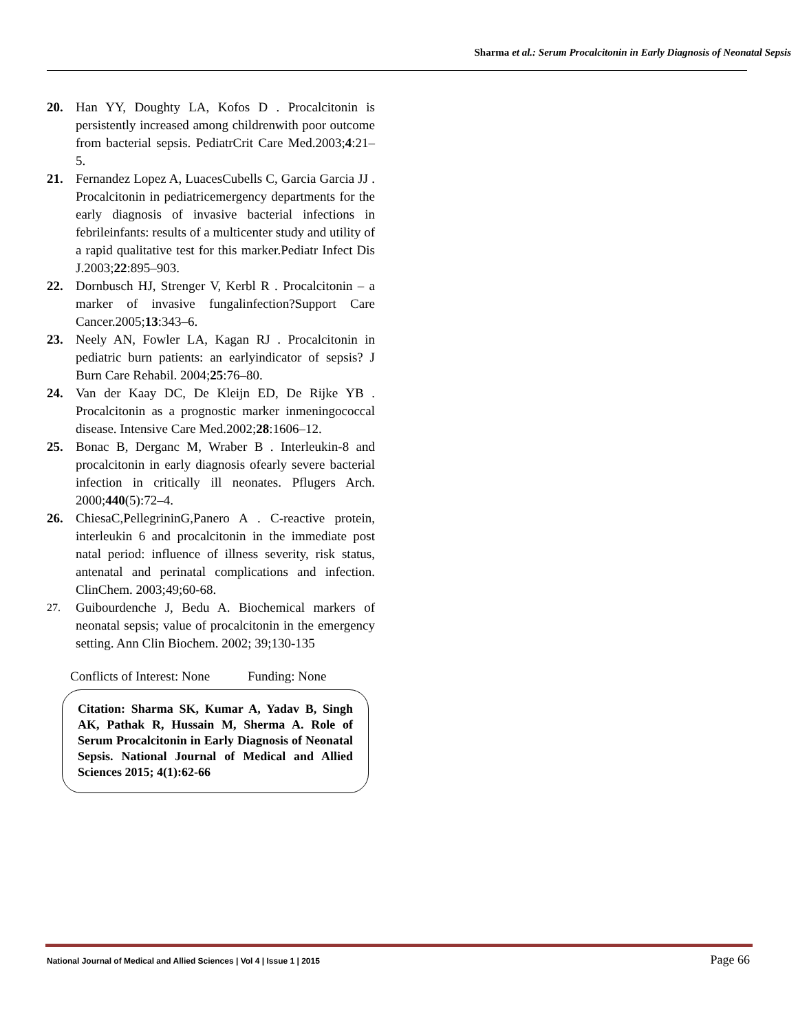Sharma et al.: Serum Procalcitonin in Early Diagnosis of Neonatal Sepsis
20. Han YY, Doughty LA, Kofos D . Procalcitonin is persistently increased among childrenwith poor outcome from bacterial sepsis. PediatrCrit Care Med.2003;4:21–5.
21. Fernandez Lopez A, LuacesCubells C, Garcia Garcia JJ . Procalcitonin in pediatricemergency departments for the early diagnosis of invasive bacterial infections in febrileinfants: results of a multicenter study and utility of a rapid qualitative test for this marker.Pediatr Infect Dis J.2003;22:895–903.
22. Dornbusch HJ, Strenger V, Kerbl R . Procalcitonin – a marker of invasive fungalinfection?Support Care Cancer.2005;13:343–6.
23. Neely AN, Fowler LA, Kagan RJ . Procalcitonin in pediatric burn patients: an earlyindicator of sepsis? J Burn Care Rehabil. 2004;25:76–80.
24. Van der Kaay DC, De Kleijn ED, De Rijke YB . Procalcitonin as a prognostic marker inmeningococcal disease. Intensive Care Med.2002;28:1606–12.
25. Bonac B, Derganc M, Wraber B . Interleukin-8 and procalcitonin in early diagnosis ofearly severe bacterial infection in critically ill neonates. Pflugers Arch. 2000;440(5):72–4.
26. ChiesaC,PellegrininG,Panero A . C-reactive protein, interleukin 6 and procalcitonin in the immediate post natal period: influence of illness severity, risk status, antenatal and perinatal complications and infection. ClinChem. 2003;49;60-68.
27.
Guibourdenche J, Bedu A. Biochemical markers of neonatal sepsis; value of procalcitonin in the emergency setting. Ann Clin Biochem. 2002; 39;130-135
Conflicts of Interest: None Funding: None
Citation: Sharma SK, Kumar A, Yadav B, Singh AK, Pathak R, Hussain M, Sherma A. Role of Serum Procalcitonin in Early Diagnosis of Neonatal Sepsis. National Journal of Medical and Allied Sciences 2015; 4(1):62-66
National Journal of Medical and Allied Sciences | Vol 4 | Issue 1 | 2015 Page 66